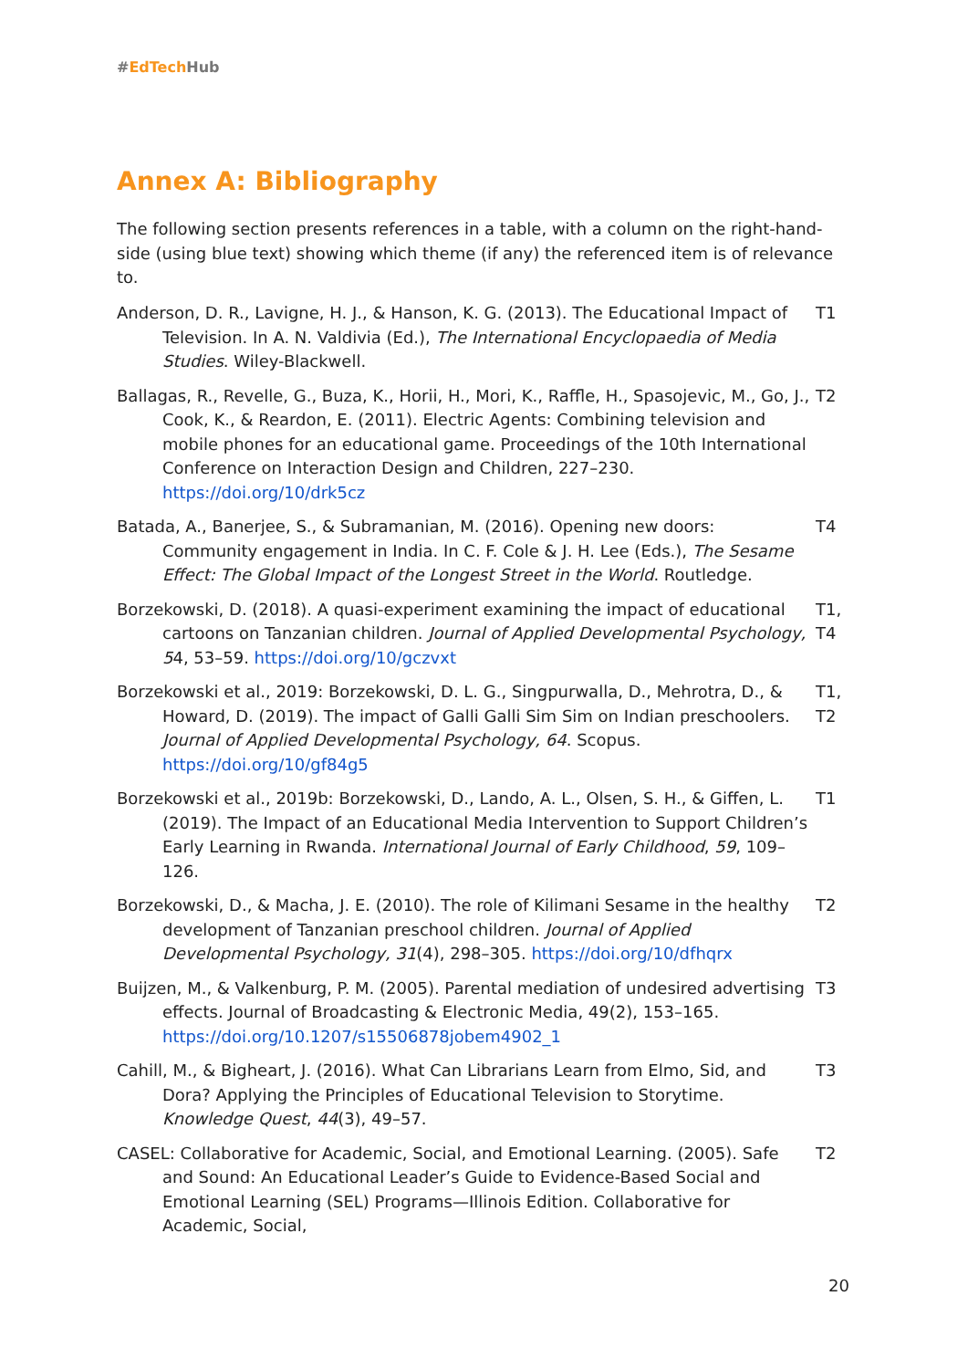#EdTech Hub
Annex A: Bibliography
The following section presents references in a table, with a column on the right-hand-side (using blue text) showing which theme (if any) the referenced item is of relevance to.
| Anderson, D. R., Lavigne, H. J., & Hanson, K. G. (2013). The Educational Impact of Television. In A. N. Valdivia (Ed.), The International Encyclopaedia of Media Studies . Wiley-Blackwell. | T1 |
| Ballagas, R., Revelle, G., Buza, K., Horii, H., Mori, K., Raffle, H., Spasojevic, M., Go, J., Cook, K., & Reardon, E. (2011). Electric Agents: Combining television and mobile phones for an educational game. Proceedings of the 10th International Conference on Interaction Design and Children, 227–230. https://doi.org/10/drk5cz | T2 |
| Batada, A., Banerjee, S., & Subramanian, M. (2016). Opening new doors: Community engagement in India. In C. F. Cole & J. H. Lee (Eds.), The Sesame Effect: The Global Impact of the Longest Street in the World . Routledge. | T4 |
| Borzekowski, D. (2018). A quasi-experiment examining the impact of educational cartoons on Tanzanian children. Journal of Applied Developmental Psychology, 5 4, 53–59. https://doi.org/10/gczvxt | T1, T4 |
| Borzekowski et al., 2019: Borzekowski, D. L. G., Singpurwalla, D., Mehrotra, D., & Howard, D. (2019). The impact of Galli Galli Sim Sim on Indian preschoolers. Journal of Applied Developmental Psychology, 64 . Scopus. https://doi.org/10/gf84g5 | T1, T2 |
| Borzekowski et al., 2019b: Borzekowski, D., Lando, A. L., Olsen, S. H., & Giffen, L. (2019). The Impact of an Educational Media Intervention to Support Children’s Early Learning in Rwanda. International Journal of Early Childhood , 59 , 109–126. | T1 |
| Borzekowski, D., & Macha, J. E. (2010). The role of Kilimani Sesame in the healthy development of Tanzanian preschool children. Journal of Applied Developmental Psychology, 31 (4), 298–305. https://doi.org/10/dfhqrx | T2 |
| Buijzen, M., & Valkenburg, P. M. (2005). Parental mediation of undesired advertising effects. Journal of Broadcasting & Electronic Media, 49(2), 153–165. https://doi.org/10.1207/s15506878jobem4902_1 | T3 |
| Cahill, M., & Bigheart, J. (2016). What Can Librarians Learn from Elmo, Sid, and Dora? Applying the Principles of Educational Television to Storytime. Knowledge Quest , 44 (3), 49–57. | T3 |
| CASEL: Collaborative for Academic, Social, and Emotional Learning. (2005). Safe and Sound: An Educational Leader’s Guide to Evidence-Based Social and Emotional Learning (SEL) Programs—Illinois Edition. Collaborative for Academic, Social, | T2 |
20